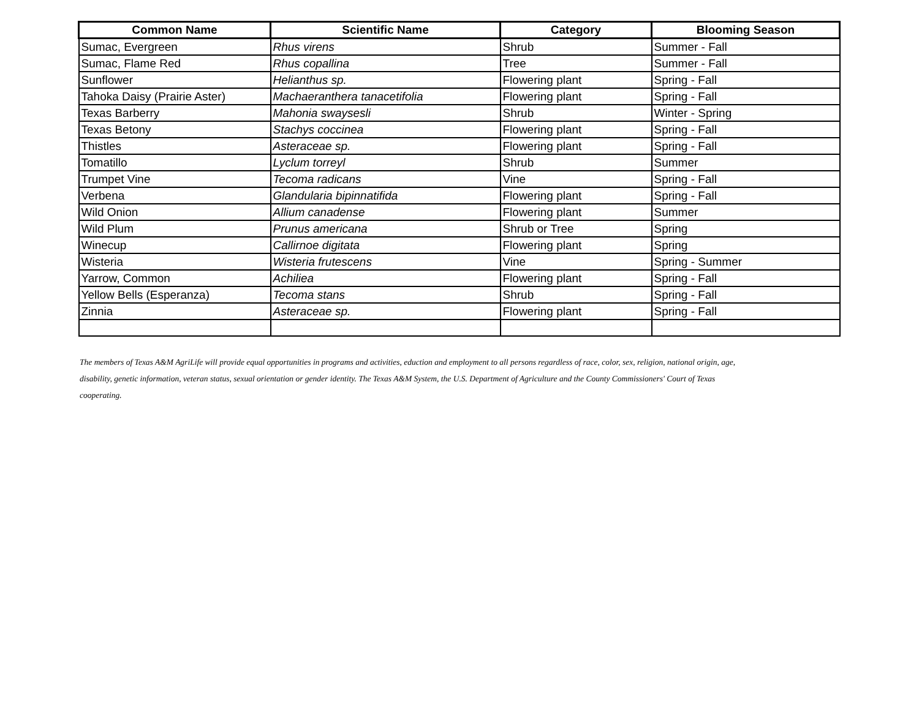| Common Name | Scientific Name | Category | Blooming Season |
| --- | --- | --- | --- |
| Sumac, Evergreen | Rhus virens | Shrub | Summer - Fall |
| Sumac, Flame Red | Rhus copallina | Tree | Summer - Fall |
| Sunflower | Helianthus sp. | Flowering plant | Spring - Fall |
| Tahoka Daisy (Prairie Aster) | Machaeranthera tanacetifolia | Flowering plant | Spring - Fall |
| Texas Barberry | Mahonia swaysesli | Shrub | Winter - Spring |
| Texas Betony | Stachys coccinea | Flowering plant | Spring - Fall |
| Thistles | Asteraceae sp. | Flowering plant | Spring - Fall |
| Tomatillo | Lyclum torreyl | Shrub | Summer |
| Trumpet Vine | Tecoma radicans | Vine | Spring - Fall |
| Verbena | Glandularia bipinnatifida | Flowering plant | Spring - Fall |
| Wild Onion | Allium canadense | Flowering plant | Summer |
| Wild Plum | Prunus americana | Shrub or Tree | Spring |
| Winecup | Callirnoe digitata | Flowering plant | Spring |
| Wisteria | Wisteria frutescens | Vine | Spring - Summer |
| Yarrow, Common | Achiliea | Flowering plant | Spring - Fall |
| Yellow Bells (Esperanza) | Tecoma stans | Shrub | Spring - Fall |
| Zinnia | Asteraceae sp. | Flowering plant | Spring - Fall |
The members of Texas A&M AgriLife will provide equal opportunities in programs and activities, eduction and employment to all persons regardless of race, color, sex, religion, national origin, age, disability, genetic information, veteran status, sexual orientation or gender identity. The Texas A&M System, the U.S. Department of Agriculture and the County Commissioners' Court of Texas cooperating.